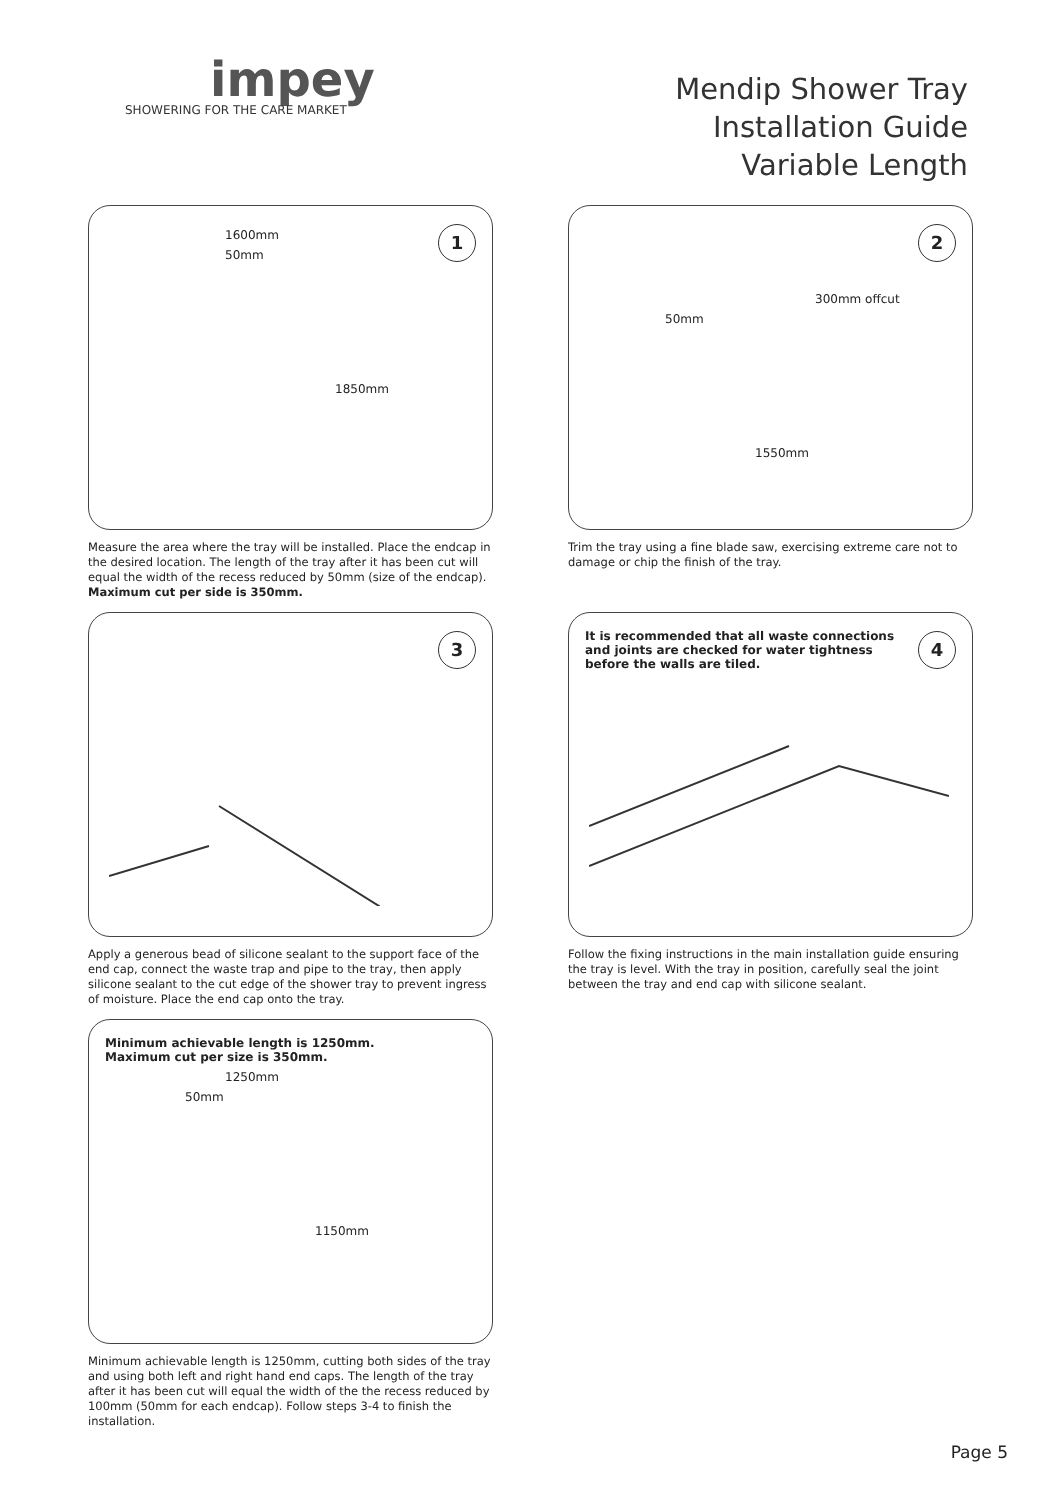impey
SHOWERING FOR THE CARE MARKET
Mendip Shower Tray
Installation Guide
Variable Length
1
1600mm
50mm
1850mm
Measure the area where the tray will be installed. Place the endcap in the desired location. The length of the tray after it has been cut will equal the width of the recess reduced by 50mm (size of the endcap).
Maximum cut per side is 350mm.
2
300mm offcut
50mm
1550mm
Trim the tray using a fine blade saw, exercising extreme care not to damage or chip the finish of the tray.
3
Apply a generous bead of silicone sealant to the support face of the end cap, connect the waste trap and pipe to the tray, then apply silicone sealant to the cut edge of the shower tray to prevent ingress of moisture. Place the end cap onto the tray.
4
It is recommended that all waste connections and joints are checked for water tightness before the walls are tiled.
Follow the fixing instructions in the main installation guide ensuring the tray is level. With the tray in position, carefully seal the joint between the tray and end cap with silicone sealant.
Minimum achievable length is 1250mm.
Maximum cut per size is 350mm.
1250mm
50mm
1150mm
Minimum achievable length is 1250mm, cutting both sides of the tray and using both left and right hand end caps. The length of the tray after it has been cut will equal the width of the the recess reduced by 100mm (50mm for each endcap). Follow steps 3-4 to finish the installation.
Page 5